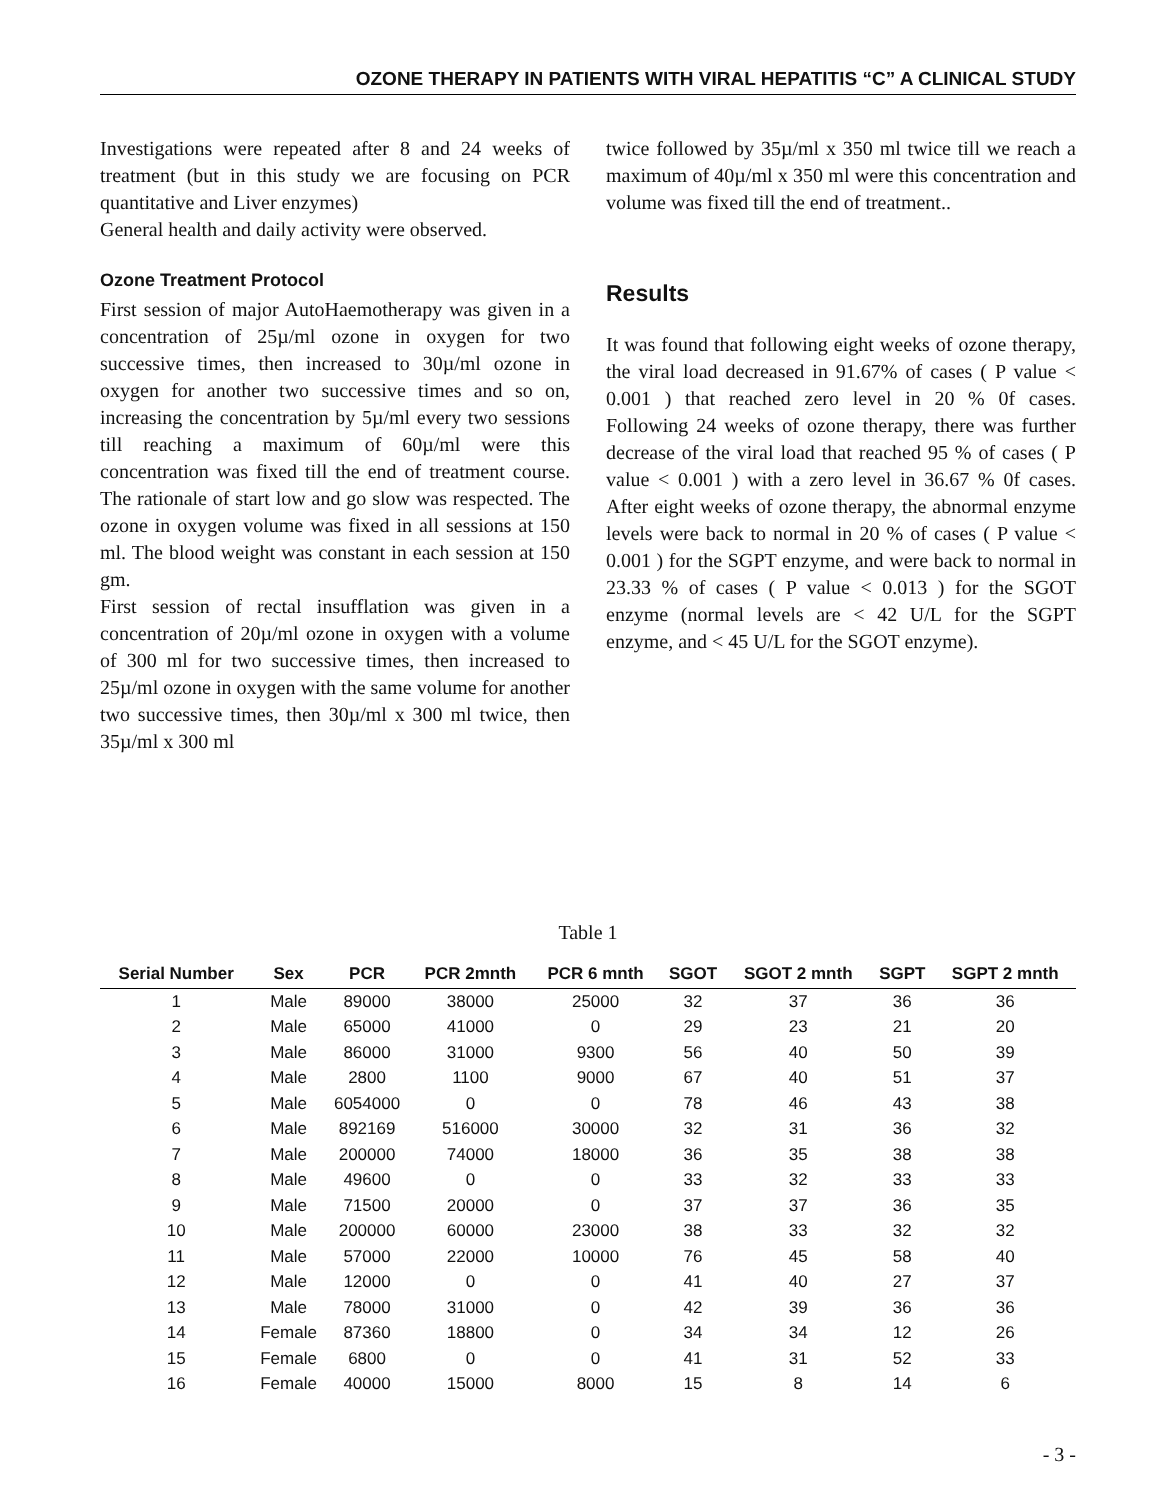OZONE THERAPY IN PATIENTS WITH VIRAL HEPATITIS “C” A CLINICAL STUDY
Investigations were repeated after 8 and 24 weeks of treatment (but in this study we are focusing on PCR quantitative and Liver enzymes)
General health and daily activity were observed.
Ozone Treatment Protocol
First session of major AutoHaemotherapy was given in a concentration of 25µ/ml ozone in oxygen for two successive times, then increased to 30µ/ml ozone in oxygen for another two successive times and so on, increasing the concentration by 5µ/ml every two sessions till reaching a maximum of 60µ/ml were this concentration was fixed till the end of treatment course. The rationale of start low and go slow was respected. The ozone in oxygen volume was fixed in all sessions at 150 ml. The blood weight was constant in each session at 150 gm.
First session of rectal insufflation was given in a concentration of 20µ/ml ozone in oxygen with a volume of 300 ml for two successive times, then increased to 25µ/ml ozone in oxygen with the same volume for another two successive times, then 30µ/ml x 300 ml twice, then 35µ/ml x 300 ml
twice followed by 35µ/ml x 350 ml twice till we reach a maximum of 40µ/ml x 350 ml were this concentration and volume was fixed till the end of treatment..
Results
It was found that following eight weeks of ozone therapy, the viral load decreased in 91.67% of cases ( P value < 0.001 ) that reached zero level in 20 % 0f cases. Following 24 weeks of ozone therapy, there was further decrease of the viral load that reached 95 % of cases ( P value < 0.001 ) with a zero level in 36.67 % 0f cases. After eight weeks of ozone therapy, the abnormal enzyme levels were back to normal in 20 % of cases ( P value < 0.001 ) for the SGPT enzyme, and were back to normal in 23.33 % of cases ( P value < 0.013 ) for the SGOT enzyme (normal levels are < 42 U/L for the SGPT enzyme, and < 45 U/L for the SGOT enzyme).
Table 1
| Serial Number | Sex | PCR | PCR 2mnth | PCR 6 mnth | SGOT | SGOT 2 mnth | SGPT | SGPT 2 mnth |
| --- | --- | --- | --- | --- | --- | --- | --- | --- |
| 1 | Male | 89000 | 38000 | 25000 | 32 | 37 | 36 | 36 |
| 2 | Male | 65000 | 41000 | 0 | 29 | 23 | 21 | 20 |
| 3 | Male | 86000 | 31000 | 9300 | 56 | 40 | 50 | 39 |
| 4 | Male | 2800 | 1100 | 9000 | 67 | 40 | 51 | 37 |
| 5 | Male | 6054000 | 0 | 0 | 78 | 46 | 43 | 38 |
| 6 | Male | 892169 | 516000 | 30000 | 32 | 31 | 36 | 32 |
| 7 | Male | 200000 | 74000 | 18000 | 36 | 35 | 38 | 38 |
| 8 | Male | 49600 | 0 | 0 | 33 | 32 | 33 | 33 |
| 9 | Male | 71500 | 20000 | 0 | 37 | 37 | 36 | 35 |
| 10 | Male | 200000 | 60000 | 23000 | 38 | 33 | 32 | 32 |
| 11 | Male | 57000 | 22000 | 10000 | 76 | 45 | 58 | 40 |
| 12 | Male | 12000 | 0 | 0 | 41 | 40 | 27 | 37 |
| 13 | Male | 78000 | 31000 | 0 | 42 | 39 | 36 | 36 |
| 14 | Female | 87360 | 18800 | 0 | 34 | 34 | 12 | 26 |
| 15 | Female | 6800 | 0 | 0 | 41 | 31 | 52 | 33 |
| 16 | Female | 40000 | 15000 | 8000 | 15 | 8 | 14 | 6 |
- 3 -